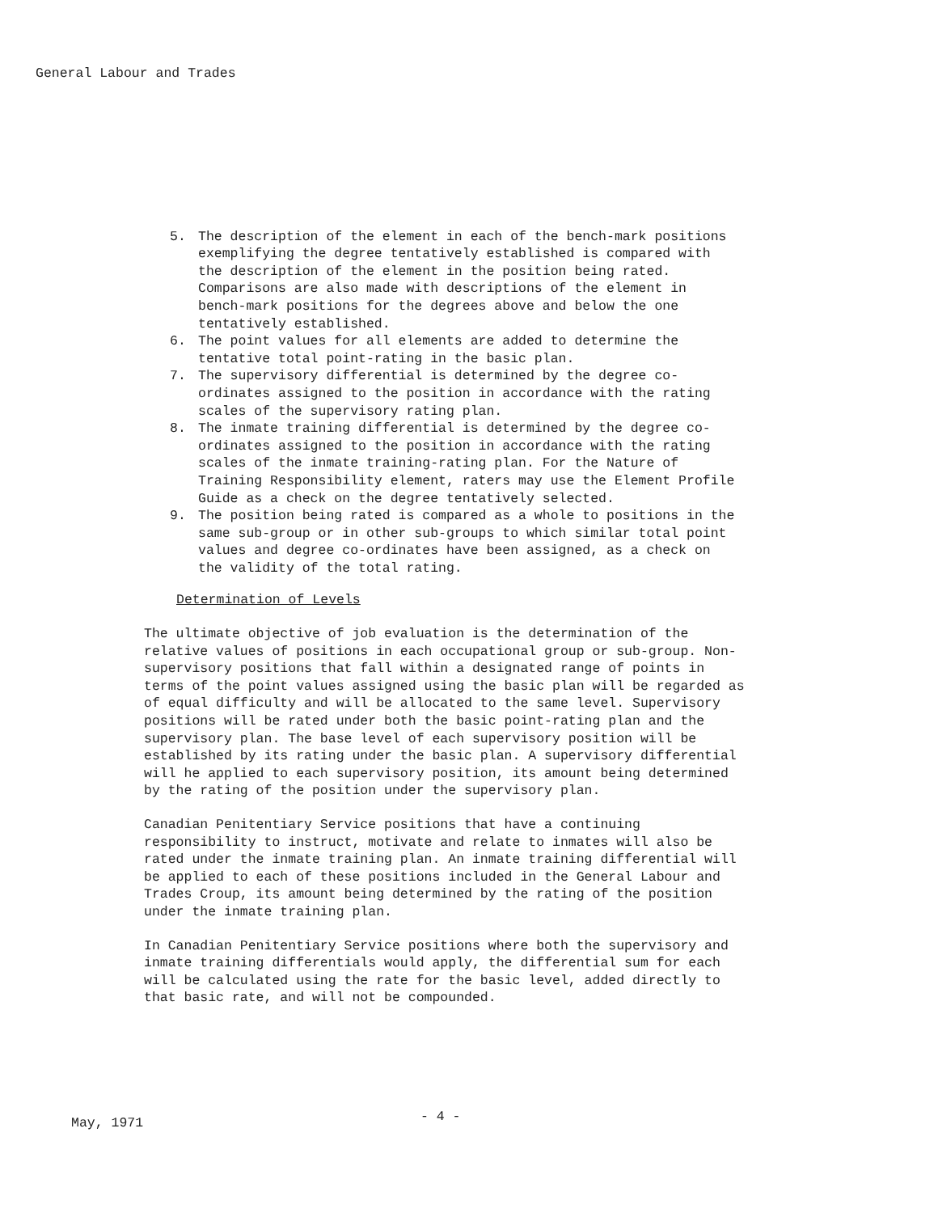General Labour and Trades
5. The description of the element in each of the bench-mark positions exemplifying the degree tentatively established is compared with the description of the element in the position being rated. Comparisons are also made with descriptions of the element in bench-mark positions for the degrees above and below the one tentatively established.
6. The point values for all elements are added to determine the tentative total point-rating in the basic plan.
7. The supervisory differential is determined by the degree co-ordinates assigned to the position in accordance with the rating scales of the supervisory rating plan.
8. The inmate training differential is determined by the degree co-ordinates assigned to the position in accordance with the rating scales of the inmate training-rating plan. For the Nature of Training Responsibility element, raters may use the Element Profile Guide as a check on the degree tentatively selected.
9. The position being rated is compared as a whole to positions in the same sub-group or in other sub-groups to which similar total point values and degree co-ordinates have been assigned, as a check on the validity of the total rating.
Determination of Levels
The ultimate objective of job evaluation is the determination of the relative values of positions in each occupational group or sub-group. Non-supervisory positions that fall within a designated range of points in terms of the point values assigned using the basic plan will be regarded as of equal difficulty and will be allocated to the same level. Supervisory positions will be rated under both the basic point-rating plan and the supervisory plan. The base level of each supervisory position will be established by its rating under the basic plan. A supervisory differential will he applied to each supervisory position, its amount being determined by the rating of the position under the supervisory plan.
Canadian Penitentiary Service positions that have a continuing responsibility to instruct, motivate and relate to inmates will also be rated under the inmate training plan. An inmate training differential will be applied to each of these positions included in the General Labour and Trades Croup, its amount being determined by the rating of the position under the inmate training plan.
In Canadian Penitentiary Service positions where both the supervisory and inmate training differentials would apply, the differential sum for each will be calculated using the rate for the basic level, added directly to that basic rate, and will not be compounded.
May, 1971 - 4 -